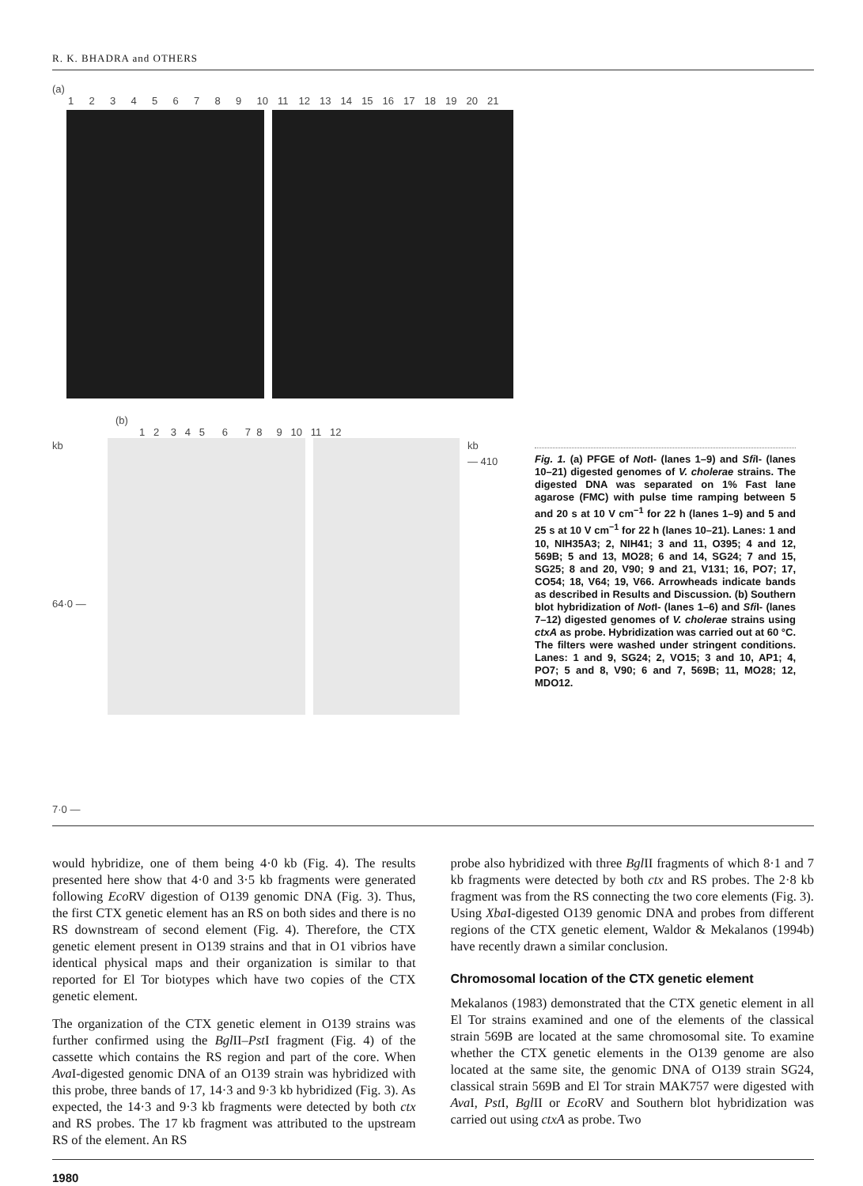R. K. BHADRA and OTHERS
(a)
123456789 10 11 12 13 14 15 16 17 18 19 20 21
(b)
1 2 3 4 5 6 7 8 9 10 11 12
kb
64·0 —
7·0 —
kb
— 410
Fig. 1. (a) PFGE of Not I- (lanes 1–9) and Sfi I- (lanes 10–21) digested genomes of V. cholerae strains. The digested DNA was separated on 1% Fast lane agarose (FMC) with pulse time ramping between 5 and 20 s at 10 V cm<sup>−1</sup> for 22 h (lanes 1–9) and 5 and 25 s at 10 V cm<sup>−1</sup> for 22 h (lanes 10–21). Lanes: 1 and 10, NIH35A3; 2, NIH41; 3 and 11, O395; 4 and 12, 569B; 5 and 13, MO28; 6 and 14, SG24; 7 and 15, SG25; 8 and 20, V90; 9 and 21, V131; 16, PO7; 17, CO54; 18, V64; 19, V66. Arrowheads indicate bands as described in Results and Discussion. (b) Southern blot hybridization of Not I- (lanes 1–6) and Sfi I- (lanes 7–12) digested genomes of V. cholerae strains using ctxA as probe. Hybridization was carried out at 60 °C. The filters were washed under stringent conditions. Lanes: 1 and 9, SG24; 2, VO15; 3 and 10, AP1; 4, PO7; 5 and 8, V90; 6 and 7, 569B; 11, MO28; 12, MDO12.
would hybridize, one of them being 4·0 kb (Fig. 4). The results presented here show that 4·0 and 3·5 kb fragments were generated following Eco RV digestion of O139 genomic DNA (Fig. 3). Thus, the first CTX genetic element has an RS on both sides and there is no RS downstream of second element (Fig. 4). Therefore, the CTX genetic element present in O139 strains and that in O1 vibrios have identical physical maps and their organization is similar to that reported for El Tor biotypes which have two copies of the CTX genetic element.
The organization of the CTX genetic element in O139 strains was further confirmed using the Bgl II–Pst I fragment (Fig. 4) of the cassette which contains the RS region and part of the core. When Ava I-digested genomic DNA of an O139 strain was hybridized with this probe, three bands of 17, 14·3 and 9·3 kb hybridized (Fig. 3). As expected, the 14·3 and 9·3 kb fragments were detected by both ctx and RS probes. The 17 kb fragment was attributed to the upstream RS of the element. An RS
probe also hybridized with three Bgl II fragments of which 8·1 and 7 kb fragments were detected by both ctx and RS probes. The 2·8 kb fragment was from the RS connecting the two core elements (Fig. 3). Using Xba I-digested O139 genomic DNA and probes from different regions of the CTX genetic element, Waldor & Mekalanos (1994b) have recently drawn a similar conclusion.
Chromosomal location of the CTX genetic element
Mekalanos (1983) demonstrated that the CTX genetic element in all El Tor strains examined and one of the elements of the classical strain 569B are located at the same chromosomal site. To examine whether the CTX genetic elements in the O139 genome are also located at the same site, the genomic DNA of O139 strain SG24, classical strain 569B and El Tor strain MAK757 were digested with Ava I, Pst I, Bgl II or Eco RV and Southern blot hybridization was carried out using ctxA as probe. Two
1980